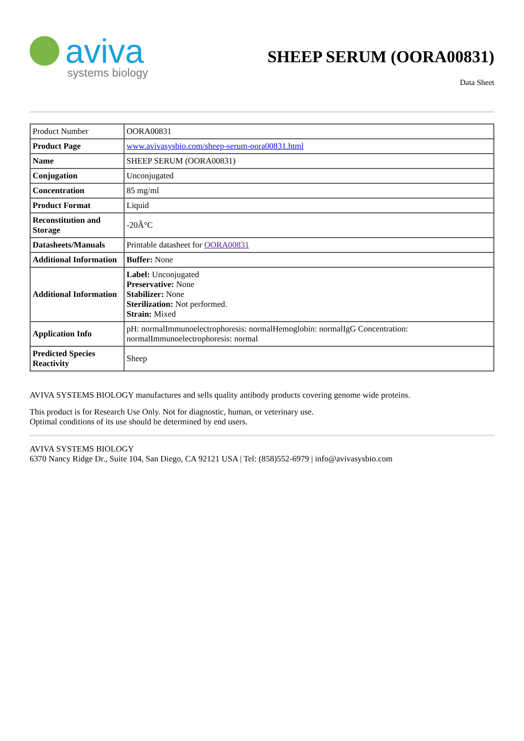aviva
systems biology
SHEEP SERUM (OORA00831)
Data Sheet
| Product Number | OORA00831 |
| Product Page | www.avivasysbio.com/sheep-serum-oora00831.html |
| Name | SHEEP SERUM (OORA00831) |
| Conjugation | Unconjugated |
| Concentration | 85 mg/ml |
| Product Format | Liquid |
| Reconstitution and Storage | -20Â°C |
| Datasheets/Manuals | Printable datasheet for OORA00831 |
| Additional Information | Buffer: None |
| Additional Information | Label: Unconjugated Preservative: None Stabilizer: None Sterilization: Not performed. Strain: Mixed |
| Application Info | pH: normalImmunoelectrophoresis: normalHemoglobin: normalIgG Concentration: normalImmunoelectrophoresis: normal |
| Predicted Species Reactivity | Sheep |
AVIVA SYSTEMS BIOLOGY manufactures and sells quality antibody products covering genome wide proteins.
This product is for Research Use Only. Not for diagnostic, human, or veterinary use.
Optimal conditions of its use should be determined by end users.
AVIVA SYSTEMS BIOLOGY
6370 Nancy Ridge Dr., Suite 104, San Diego, CA 92121 USA | Tel: (858)552-6979 | info@avivasysbio.com